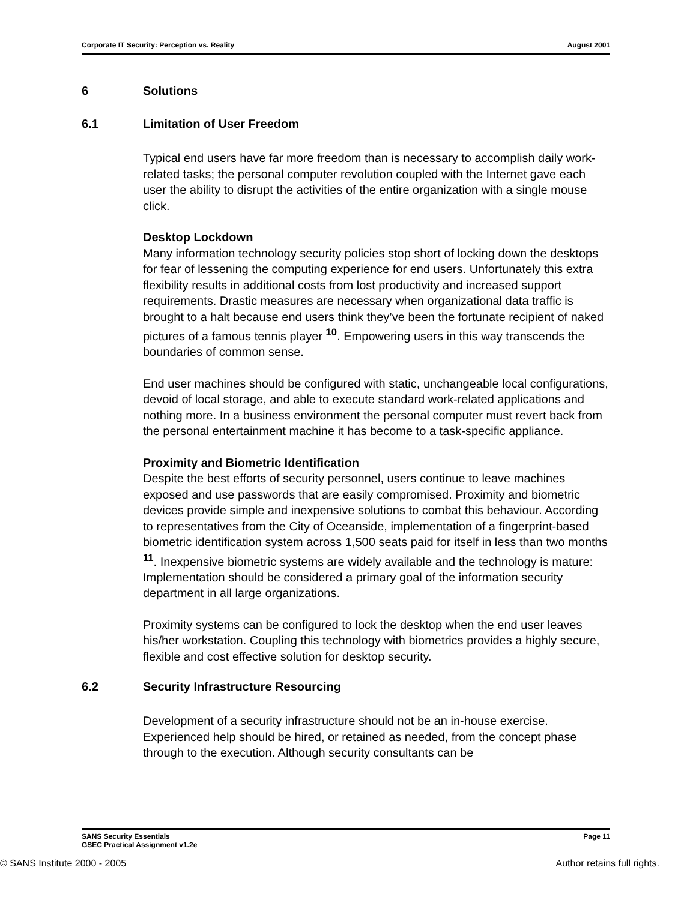Corporate IT Security: Perception vs. Reality August 2001
6 Solutions
6.1 Limitation of User Freedom
Typical end users have far more freedom than is necessary to accomplish daily work-related tasks; the personal computer revolution coupled with the Internet gave each user the ability to disrupt the activities of the entire organization with a single mouse click.
Desktop Lockdown
Many information technology security policies stop short of locking down the desktops for fear of lessening the computing experience for end users. Unfortunately this extra flexibility results in additional costs from lost productivity and increased support requirements. Drastic measures are necessary when organizational data traffic is brought to a halt because end users think they’ve been the fortunate recipient of naked pictures of a famous tennis player <sup>10</sup>. Empowering users in this way transcends the boundaries of common sense.
End user machines should be configured with static, unchangeable local configurations, devoid of local storage, and able to execute standard work-related applications and nothing more. In a business environment the personal computer must revert back from the personal entertainment machine it has become to a task-specific appliance.
Proximity and Biometric Identification
Despite the best efforts of security personnel, users continue to leave machines exposed and use passwords that are easily compromised. Proximity and biometric devices provide simple and inexpensive solutions to combat this behaviour. According to representatives from the City of Oceanside, implementation of a fingerprint-based biometric identification system across 1,500 seats paid for itself in less than two months <sup>11</sup>. Inexpensive biometric systems are widely available and the technology is mature: Implementation should be considered a primary goal of the information security department in all large organizations.
Proximity systems can be configured to lock the desktop when the end user leaves his/her workstation. Coupling this technology with biometrics provides a highly secure, flexible and cost effective solution for desktop security.
6.2 Security Infrastructure Resourcing
Development of a security infrastructure should not be an in-house exercise. Experienced help should be hired, or retained as needed, from the concept phase through to the execution. Although security consultants can be
SANS Security Essentials
GSEC Practical Assignment v1.2e Page 11
© SANS Institute 2000 - 2005 Author retains full rights.